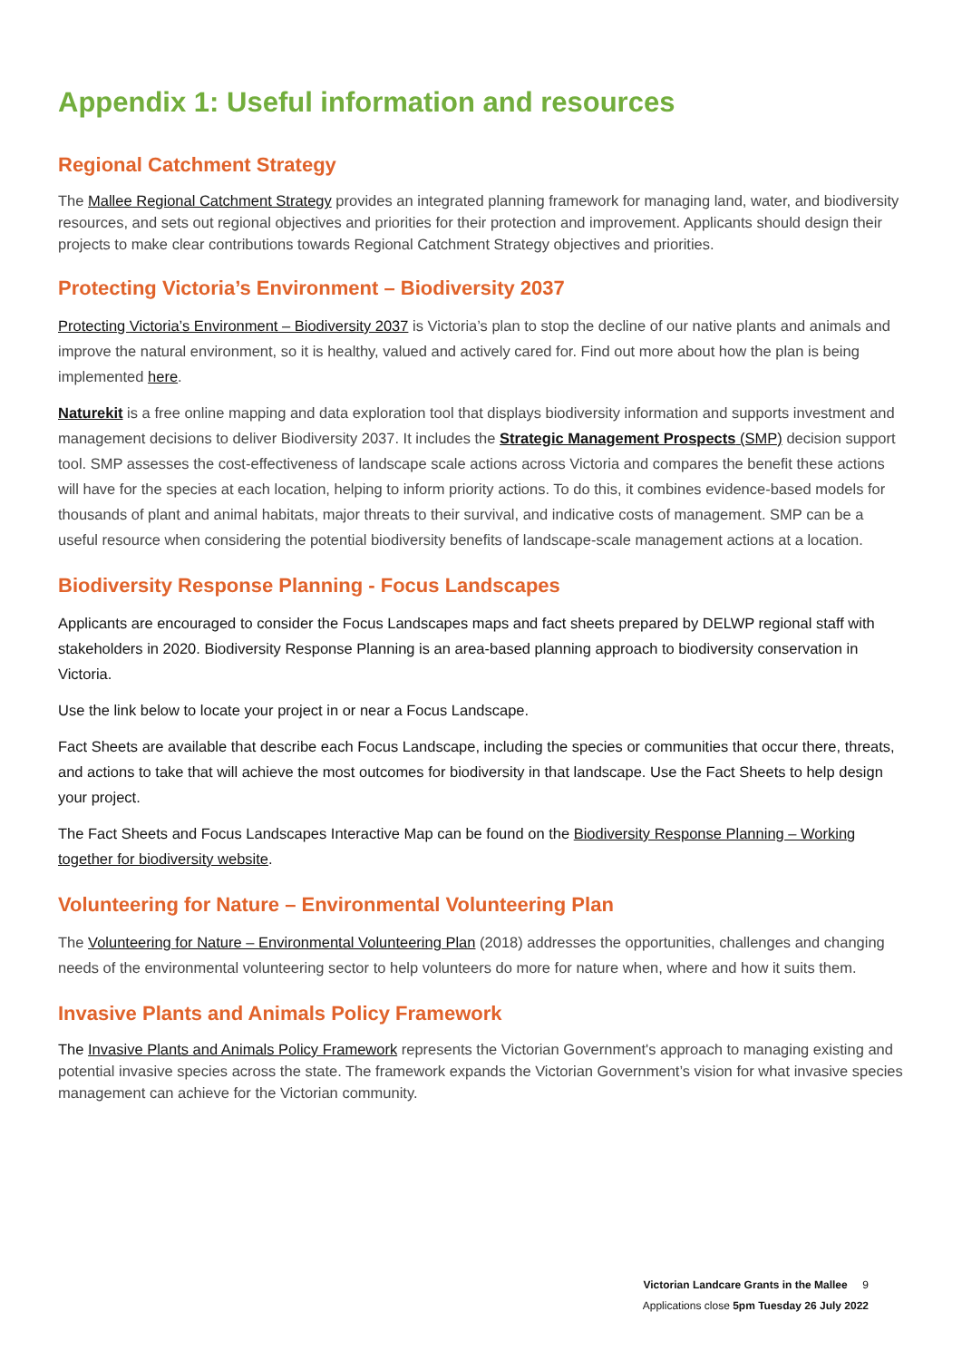Appendix 1: Useful information and resources
Regional Catchment Strategy
The Mallee Regional Catchment Strategy provides an integrated planning framework for managing land, water, and biodiversity resources, and sets out regional objectives and priorities for their protection and improvement. Applicants should design their projects to make clear contributions towards Regional Catchment Strategy objectives and priorities.
Protecting Victoria’s Environment – Biodiversity 2037
Protecting Victoria’s Environment – Biodiversity 2037 is Victoria’s plan to stop the decline of our native plants and animals and improve the natural environment, so it is healthy, valued and actively cared for. Find out more about how the plan is being implemented here.
Naturekit is a free online mapping and data exploration tool that displays biodiversity information and supports investment and management decisions to deliver Biodiversity 2037. It includes the Strategic Management Prospects (SMP) decision support tool. SMP assesses the cost-effectiveness of landscape scale actions across Victoria and compares the benefit these actions will have for the species at each location, helping to inform priority actions. To do this, it combines evidence-based models for thousands of plant and animal habitats, major threats to their survival, and indicative costs of management. SMP can be a useful resource when considering the potential biodiversity benefits of landscape-scale management actions at a location.
Biodiversity Response Planning - Focus Landscapes
Applicants are encouraged to consider the Focus Landscapes maps and fact sheets prepared by DELWP regional staff with stakeholders in 2020. Biodiversity Response Planning is an area-based planning approach to biodiversity conservation in Victoria.
Use the link below to locate your project in or near a Focus Landscape.
Fact Sheets are available that describe each Focus Landscape, including the species or communities that occur there, threats, and actions to take that will achieve the most outcomes for biodiversity in that landscape. Use the Fact Sheets to help design your project.
The Fact Sheets and Focus Landscapes Interactive Map can be found on the Biodiversity Response Planning – Working together for biodiversity website.
Volunteering for Nature – Environmental Volunteering Plan
The Volunteering for Nature – Environmental Volunteering Plan (2018) addresses the opportunities, challenges and changing needs of the environmental volunteering sector to help volunteers do more for nature when, where and how it suits them.
Invasive Plants and Animals Policy Framework
The Invasive Plants and Animals Policy Framework represents the Victorian Government's approach to managing existing and potential invasive species across the state. The framework expands the Victorian Government’s vision for what invasive species management can achieve for the Victorian community.
Victorian Landcare Grants in the Mallee 9
Applications close 5pm Tuesday 26 July 2022